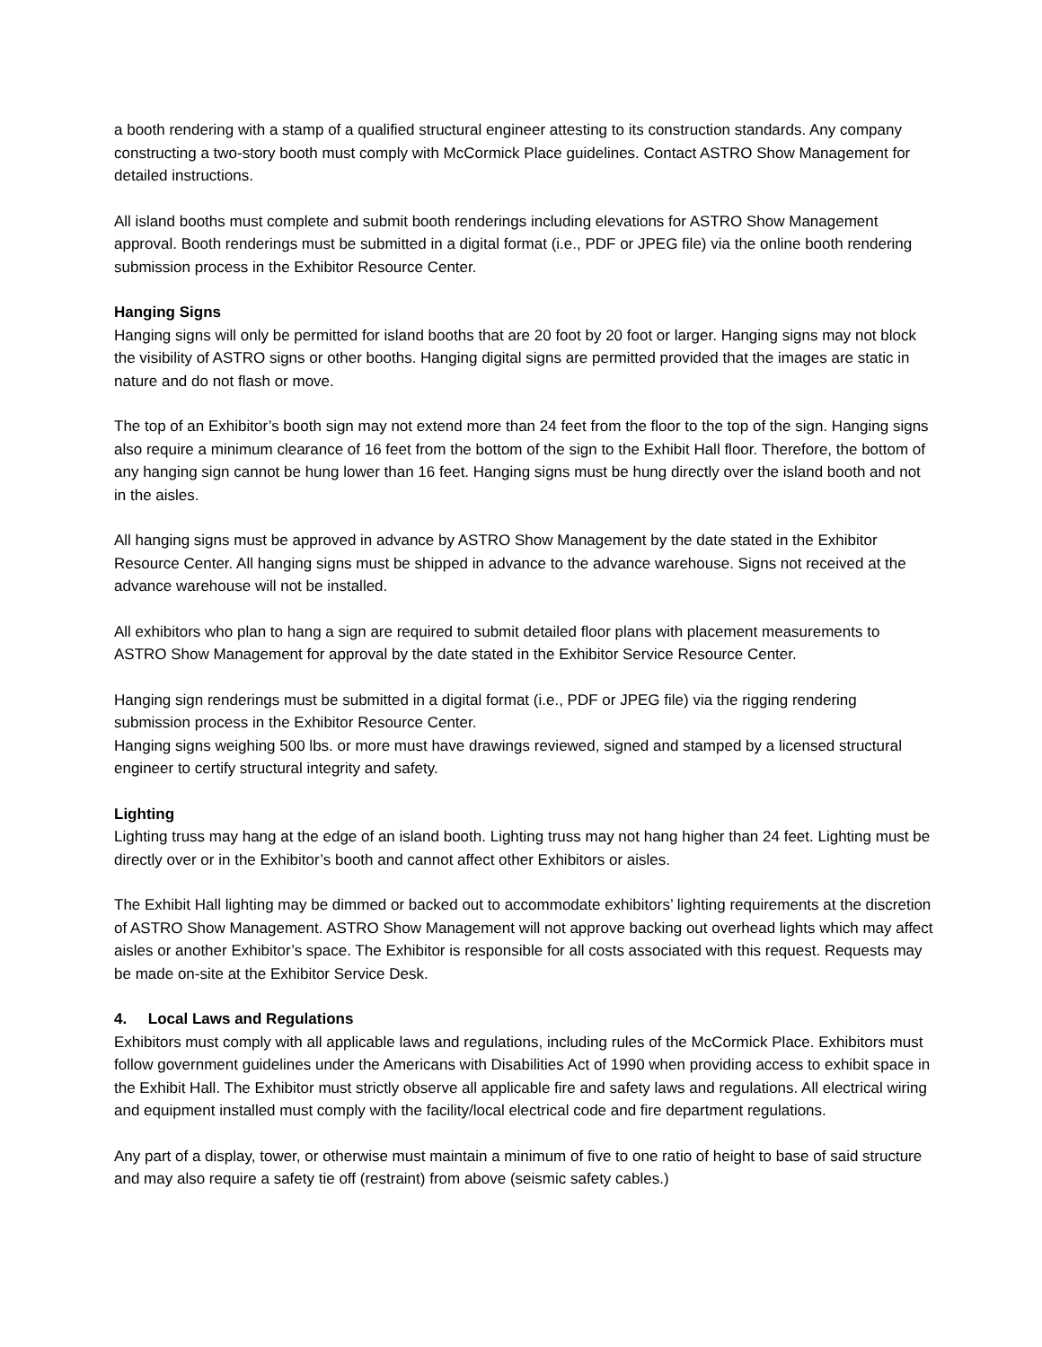a booth rendering with a stamp of a qualified structural engineer attesting to its construction standards. Any company constructing a two-story booth must comply with McCormick Place guidelines. Contact ASTRO Show Management for detailed instructions.
All island booths must complete and submit booth renderings including elevations for ASTRO Show Management approval. Booth renderings must be submitted in a digital format (i.e., PDF or JPEG file) via the online booth rendering submission process in the Exhibitor Resource Center.
Hanging Signs
Hanging signs will only be permitted for island booths that are 20 foot by 20 foot or larger. Hanging signs may not block the visibility of ASTRO signs or other booths. Hanging digital signs are permitted provided that the images are static in nature and do not flash or move.
The top of an Exhibitor’s booth sign may not extend more than 24 feet from the floor to the top of the sign. Hanging signs also require a minimum clearance of 16 feet from the bottom of the sign to the Exhibit Hall floor. Therefore, the bottom of any hanging sign cannot be hung lower than 16 feet. Hanging signs must be hung directly over the island booth and not in the aisles.
All hanging signs must be approved in advance by ASTRO Show Management by the date stated in the Exhibitor Resource Center. All hanging signs must be shipped in advance to the advance warehouse. Signs not received at the advance warehouse will not be installed.
All exhibitors who plan to hang a sign are required to submit detailed floor plans with placement measurements to ASTRO Show Management for approval by the date stated in the Exhibitor Service Resource Center.
Hanging sign renderings must be submitted in a digital format (i.e., PDF or JPEG file) via the rigging rendering submission process in the Exhibitor Resource Center.
Hanging signs weighing 500 lbs. or more must have drawings reviewed, signed and stamped by a licensed structural engineer to certify structural integrity and safety.
Lighting
Lighting truss may hang at the edge of an island booth. Lighting truss may not hang higher than 24 feet. Lighting must be directly over or in the Exhibitor’s booth and cannot affect other Exhibitors or aisles.
The Exhibit Hall lighting may be dimmed or backed out to accommodate exhibitors’ lighting requirements at the discretion of ASTRO Show Management. ASTRO Show Management will not approve backing out overhead lights which may affect aisles or another Exhibitor’s space. The Exhibitor is responsible for all costs associated with this request. Requests may be made on-site at the Exhibitor Service Desk.
4. Local Laws and Regulations
Exhibitors must comply with all applicable laws and regulations, including rules of the McCormick Place. Exhibitors must follow government guidelines under the Americans with Disabilities Act of 1990 when providing access to exhibit space in the Exhibit Hall. The Exhibitor must strictly observe all applicable fire and safety laws and regulations. All electrical wiring and equipment installed must comply with the facility/local electrical code and fire department regulations.
Any part of a display, tower, or otherwise must maintain a minimum of five to one ratio of height to base of said structure and may also require a safety tie off (restraint) from above (seismic safety cables.)